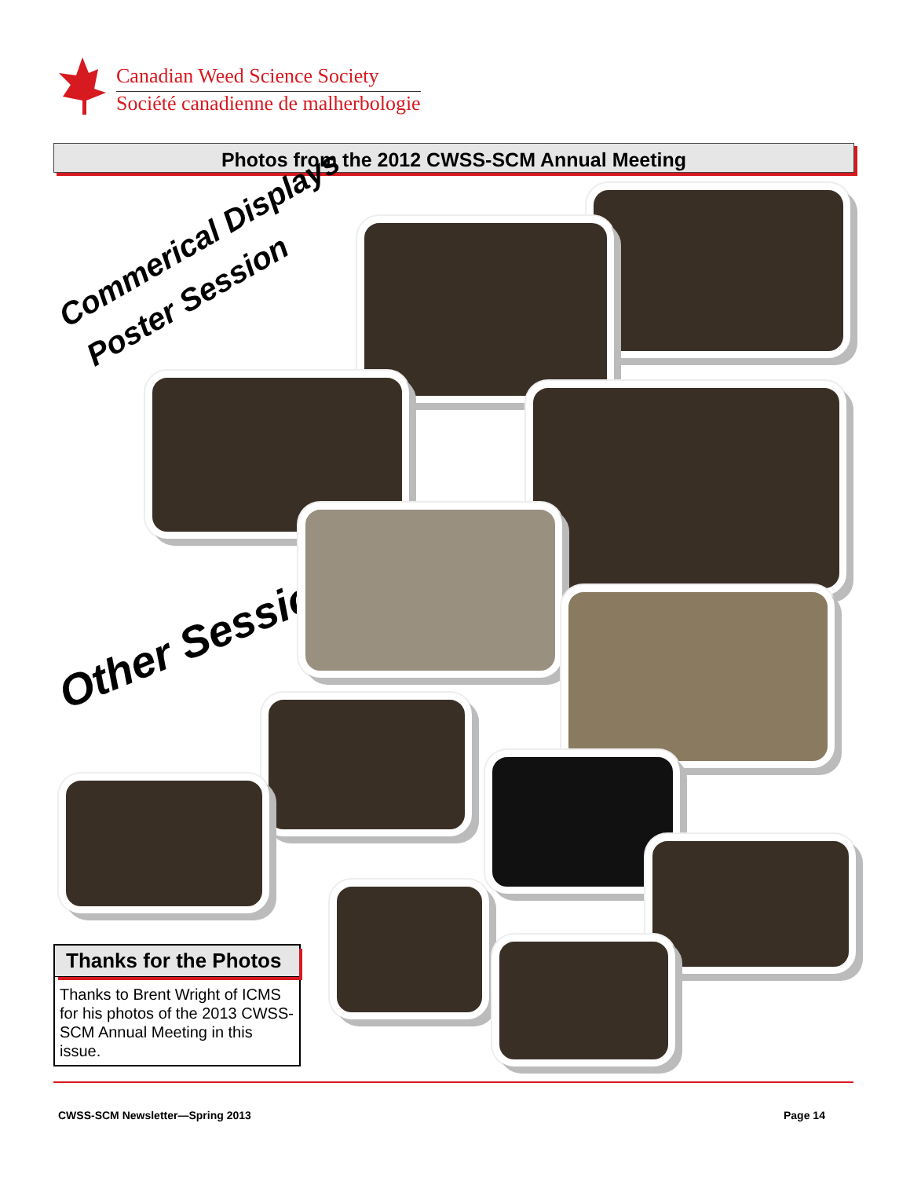Canadian Weed Science Society
Société canadienne de malherbologie
Photos from the 2012 CWSS-SCM Annual Meeting
Commerical Displays
Poster Session
Other Sessions
Thanks for the Photos
Thanks to Brent Wright of ICMS for his photos of the 2013 CWSS-SCM Annual Meeting in this issue.
CWSS-SCM Newsletter—Spring 2013
Page 14